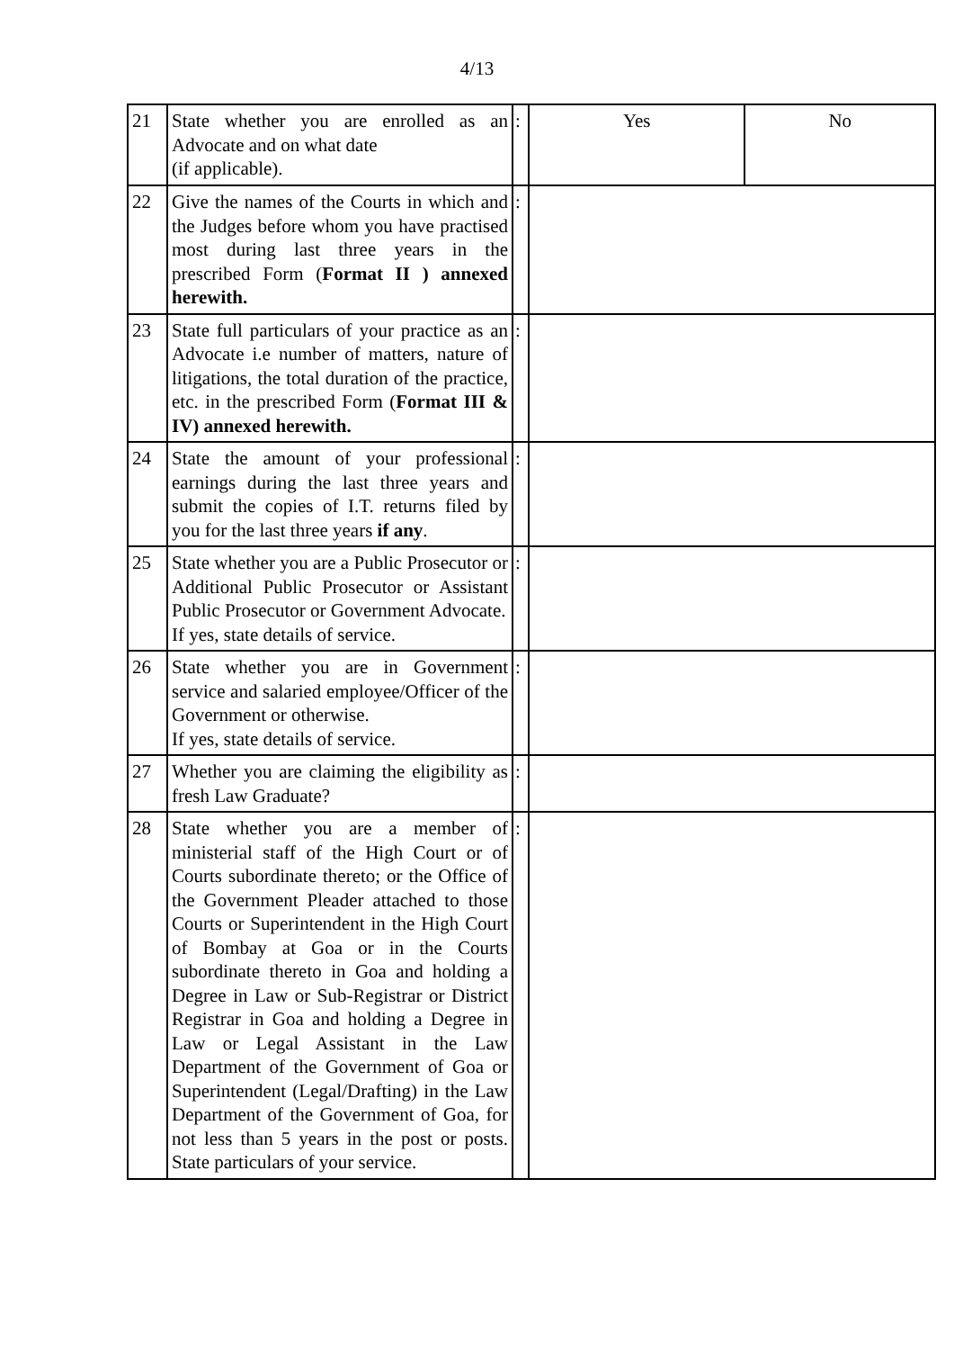4/13
| 21 | State whether you are enrolled as an Advocate and on what date (if applicable). | : | Yes | No |
| 22 | Give the names of the Courts in which and the Judges before whom you have practised most during last three years in the prescribed Form ( Format II ) annexed herewith. | : | | |
| 23 | State full particulars of your practice as an Advocate i.e number of matters, nature of litigations, the total duration of the practice, etc. in the prescribed Form ( Format III & IV) annexed herewith. | : | | |
| 24 | State the amount of your professional earnings during the last three years and submit the copies of I.T. returns filed by you for the last three years if any . | : | | |
| 25 | State whether you are a Public Prosecutor or Additional Public Prosecutor or Assistant Public Prosecutor or Government Advocate. If yes, state details of service. | : | | |
| 26 | State whether you are in Government service and salaried employee/Officer of the Government or otherwise. If yes, state details of service. | : | | |
| 27 | Whether you are claiming the eligibility as fresh Law Graduate? | : | | |
| 28 | State whether you are a member of ministerial staff of the High Court or of Courts subordinate thereto; or the Office of the Government Pleader attached to those Courts or Superintendent in the High Court of Bombay at Goa or in the Courts subordinate thereto in Goa and holding a Degree in Law or Sub-Registrar or District Registrar in Goa and holding a Degree in Law or Legal Assistant in the Law Department of the Government of Goa or Superintendent (Legal/Drafting) in the Law Department of the Government of Goa, for not less than 5 years in the post or posts. State particulars of your service. | : | | |